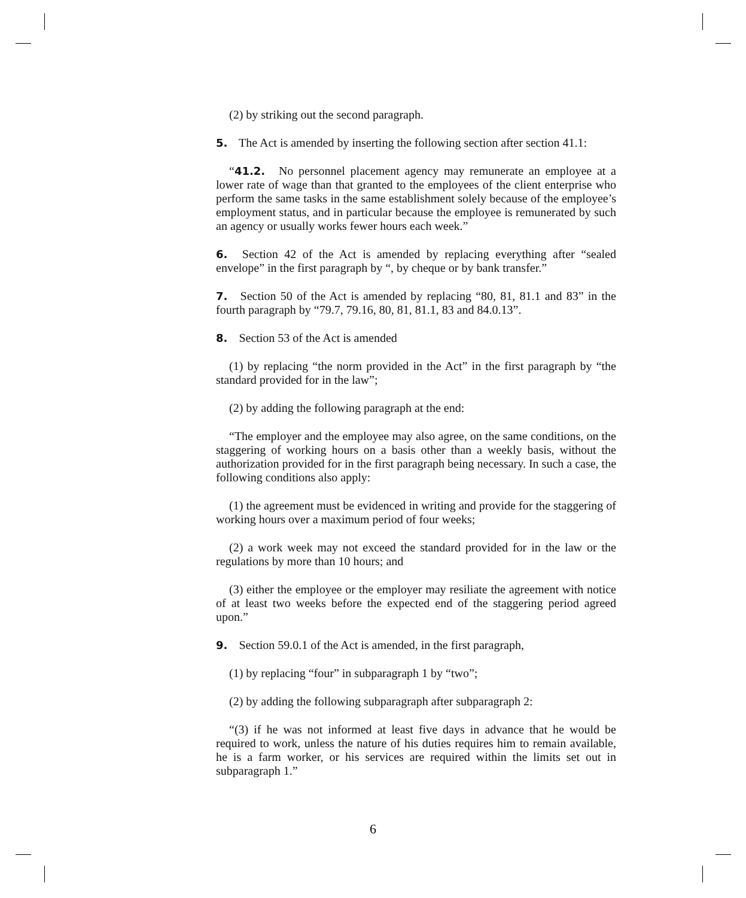(2) by striking out the second paragraph.
5. The Act is amended by inserting the following section after section 41.1:
“41.2. No personnel placement agency may remunerate an employee at a lower rate of wage than that granted to the employees of the client enterprise who perform the same tasks in the same establishment solely because of the employee’s employment status, and in particular because the employee is remunerated by such an agency or usually works fewer hours each week.”
6. Section 42 of the Act is amended by replacing everything after “sealed envelope” in the first paragraph by “, by cheque or by bank transfer.”
7. Section 50 of the Act is amended by replacing “80, 81, 81.1 and 83” in the fourth paragraph by “79.7, 79.16, 80, 81, 81.1, 83 and 84.0.13”.
8. Section 53 of the Act is amended
(1) by replacing “the norm provided in the Act” in the first paragraph by “the standard provided for in the law”;
(2) by adding the following paragraph at the end:
“The employer and the employee may also agree, on the same conditions, on the staggering of working hours on a basis other than a weekly basis, without the authorization provided for in the first paragraph being necessary. In such a case, the following conditions also apply:
(1) the agreement must be evidenced in writing and provide for the staggering of working hours over a maximum period of four weeks;
(2) a work week may not exceed the standard provided for in the law or the regulations by more than 10 hours; and
(3) either the employee or the employer may resiliate the agreement with notice of at least two weeks before the expected end of the staggering period agreed upon.”
9. Section 59.0.1 of the Act is amended, in the first paragraph,
(1) by replacing “four” in subparagraph 1 by “two”;
(2) by adding the following subparagraph after subparagraph 2:
“(3) if he was not informed at least five days in advance that he would be required to work, unless the nature of his duties requires him to remain available, he is a farm worker, or his services are required within the limits set out in subparagraph 1.”
6